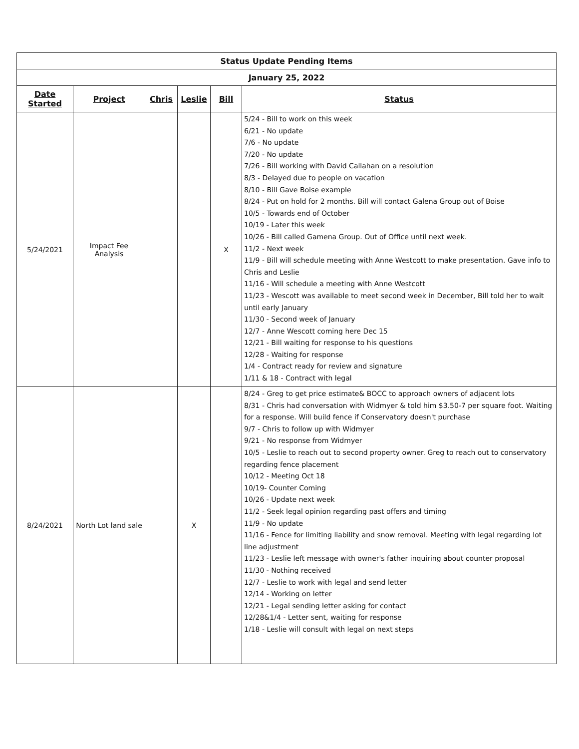| Status Update Pending Items | | | | | |
| January 25, 2022 | | | | | |
| Date Started | Project | Chris | Leslie | Bill | Status |
| 5/24/2021 | Impact Fee Analysis | | | X | 5/24 - Bill to work on this week 6/21 - No update 7/6 - No update 7/20 - No update 7/26 - Bill working with David Callahan on a resolution 8/3 - Delayed due to people on vacation 8/10 - Bill Gave Boise example 8/24 - Put on hold for 2 months. Bill will contact Galena Group out of Boise 10/5 - Towards end of October 10/19 - Later this week 10/26 - Bill called Gamena Group. Out of Office until next week. 11/2 - Next week 11/9 - Bill will schedule meeting with Anne Westcott to make presentation. Gave info to Chris and Leslie 11/16 - Will schedule a meeting with Anne Westcott 11/23 - Wescott was available to meet second week in December, Bill told her to wait until early January 11/30 - Second week of January 12/7 - Anne Wescott coming here Dec 15 12/21 - Bill waiting for response to his questions 12/28 - Waiting for response 1/4 - Contract ready for review and signature 1/11 & 18 - Contract with legal |
| 8/24/2021 | North Lot land sale | | X | | 8/24 - Greg to get price estimate& BOCC to approach owners of adjacent lots 8/31 - Chris had conversation with Widmyer & told him $3.50-7 per square foot. Waiting for a response. Will build fence if Conservatory doesn't purchase 9/7 - Chris to follow up with Widmyer 9/21 - No response from Widmyer 10/5 - Leslie to reach out to second property owner. Greg to reach out to conservatory regarding fence placement 10/12 - Meeting Oct 18 10/19- Counter Coming 10/26 - Update next week 11/2 - Seek legal opinion regarding past offers and timing 11/9 - No update 11/16 - Fence for limiting liability and snow removal. Meeting with legal regarding lot line adjustment 11/23 - Leslie left message with owner's father inquiring about counter proposal 11/30 - Nothing received 12/7 - Leslie to work with legal and send letter 12/14 - Working on letter 12/21 - Legal sending letter asking for contact 12/28&1/4 - Letter sent, waiting for response 1/18 - Leslie will consult with legal on next steps |